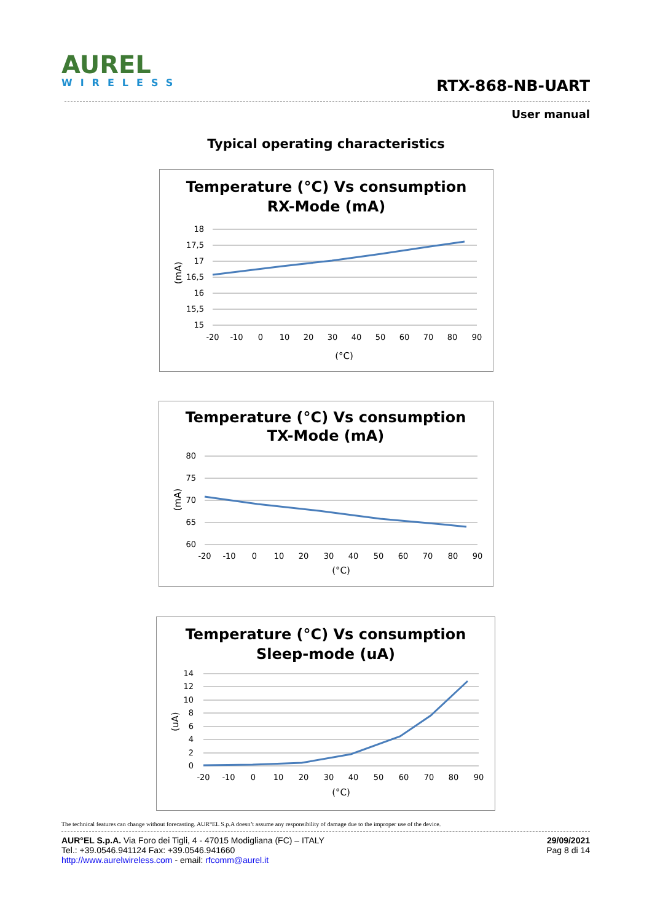AUREL
WIRELESS
RTX-868-NB-UART
User manual
Typical operating characteristics
Temperature (°C) Vs consumption
RX-Mode (mA)
18
17,5
17
16,5
16
15,5
15
-20
-10
0
10
20
30
40
50
60
70
80
90
(°C)
(mA)
Temperature (°C) Vs consumption
TX-Mode (mA)
80
75
70
65
60
-20
-10
0
10
20
30
40
50
60
70
80
90
(°C)
(mA)
Temperature (°C) Vs consumption
Sleep-mode (uA)
14
12
10
8
6
4
2
0
-20
-10
0
10
20
30
40
50
60
70
80
90
(°C)
(uA)
The technical features can change without forecasting. AUR°EL S.p.A doesn’t assume any responsibility of damage due to the improper use of the device.
AUR°EL S.p.A. Via Foro dei Tigli, 4 - 47015 Modigliana (FC) – ITALY
Tel.: +39.0546.941124 Fax: +39.0546.941660
http://www.aurelwireless.com - email: rfcomm@aurel.it
29/09/2021
Pag 8 di 14